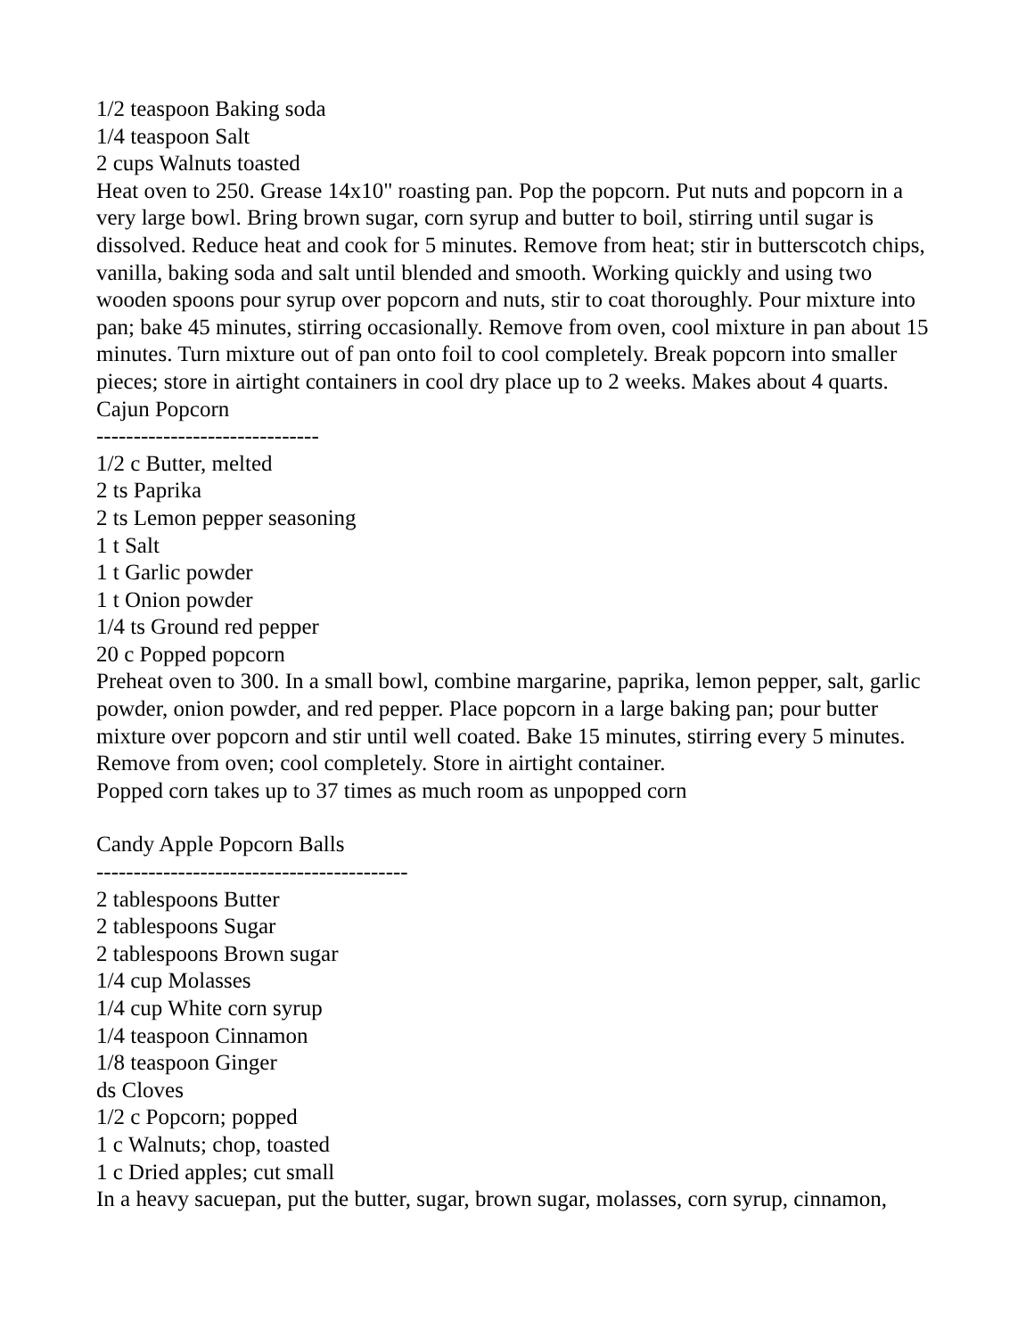1/2 teaspoon Baking soda
1/4 teaspoon Salt
2 cups Walnuts toasted
Heat oven to 250. Grease 14x10" roasting pan. Pop the popcorn. Put nuts and popcorn in a very large bowl. Bring brown sugar, corn syrup and butter to boil, stirring until sugar is dissolved. Reduce heat and cook for 5 minutes. Remove from heat; stir in butterscotch chips, vanilla, baking soda and salt until blended and smooth. Working quickly and using two wooden spoons pour syrup over popcorn and nuts, stir to coat thoroughly. Pour mixture into pan; bake 45 minutes, stirring occasionally. Remove from oven, cool mixture in pan about 15 minutes. Turn mixture out of pan onto foil to cool completely. Break popcorn into smaller pieces; store in airtight containers in cool dry place up to 2 weeks. Makes about 4 quarts.
Cajun Popcorn
------------------------------
1/2 c Butter, melted
2 ts Paprika
2 ts Lemon pepper seasoning
1 t Salt
1 t Garlic powder
1 t Onion powder
1/4 ts Ground red pepper
20 c Popped popcorn
Preheat oven to 300. In a small bowl, combine margarine, paprika, lemon pepper, salt, garlic powder, onion powder, and red pepper. Place popcorn in a large baking pan; pour butter mixture over popcorn and stir until well coated. Bake 15 minutes, stirring every 5 minutes. Remove from oven; cool completely. Store in airtight container.
Popped corn takes up to 37 times as much room as unpopped corn
Candy Apple Popcorn Balls
------------------------------------------
2 tablespoons Butter
2 tablespoons Sugar
2 tablespoons Brown sugar
1/4 cup Molasses
1/4 cup White corn syrup
1/4 teaspoon Cinnamon
1/8 teaspoon Ginger
ds Cloves
1/2 c Popcorn; popped
1 c Walnuts; chop, toasted
1 c Dried apples; cut small
In a heavy sacuepan, put the butter, sugar, brown sugar, molasses, corn syrup, cinnamon,